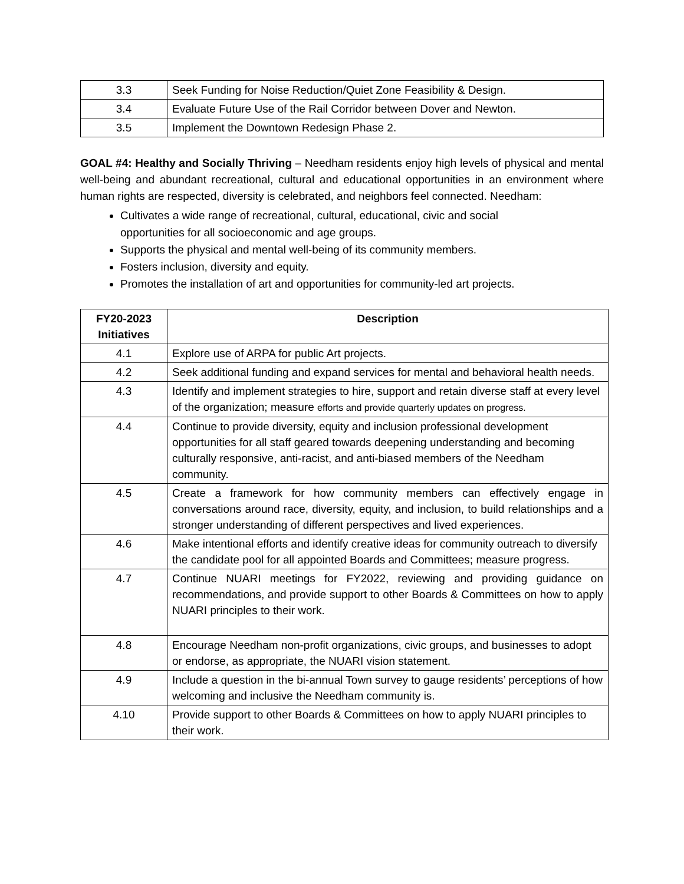| 3.3 | Seek Funding for Noise Reduction/Quiet Zone Feasibility & Design. |
| 3.4 | Evaluate Future Use of the Rail Corridor between Dover and Newton. |
| 3.5 | Implement the Downtown Redesign Phase 2. |
GOAL #4: Healthy and Socially Thriving – Needham residents enjoy high levels of physical and mental well-being and abundant recreational, cultural and educational opportunities in an environment where human rights are respected, diversity is celebrated, and neighbors feel connected. Needham:
Cultivates a wide range of recreational, cultural, educational, civic and social
opportunities for all socioeconomic and age groups.
Supports the physical and mental well-being of its community members.
Fosters inclusion, diversity and equity.
Promotes the installation of art and opportunities for community-led art projects.
| FY20-2023 Initiatives | Description |
| --- | --- |
| 4.1 | Explore use of ARPA for public Art projects. |
| 4.2 | Seek additional funding and expand services for mental and behavioral health needs. |
| 4.3 | Identify and implement strategies to hire, support and retain diverse staff at every level of the organization; measure efforts and provide quarterly updates on progress. |
| 4.4 | Continue to provide diversity, equity and inclusion professional development opportunities for all staff geared towards deepening understanding and becoming culturally responsive, anti-racist, and anti-biased members of the Needham community. |
| 4.5 | Create a framework for how community members can effectively engage in conversations around race, diversity, equity, and inclusion, to build relationships and a stronger understanding of different perspectives and lived experiences. |
| 4.6 | Make intentional efforts and identify creative ideas for community outreach to diversify the candidate pool for all appointed Boards and Committees; measure progress. |
| 4.7 | Continue NUARI meetings for FY2022, reviewing and providing guidance on recommendations, and provide support to other Boards & Committees on how to apply NUARI principles to their work. |
| 4.8 | Encourage Needham non-profit organizations, civic groups, and businesses to adopt or endorse, as appropriate, the NUARI vision statement. |
| 4.9 | Include a question in the bi-annual Town survey to gauge residents’ perceptions of how welcoming and inclusive the Needham community is. |
| 4.10 | Provide support to other Boards & Committees on how to apply NUARI principles to their work. |